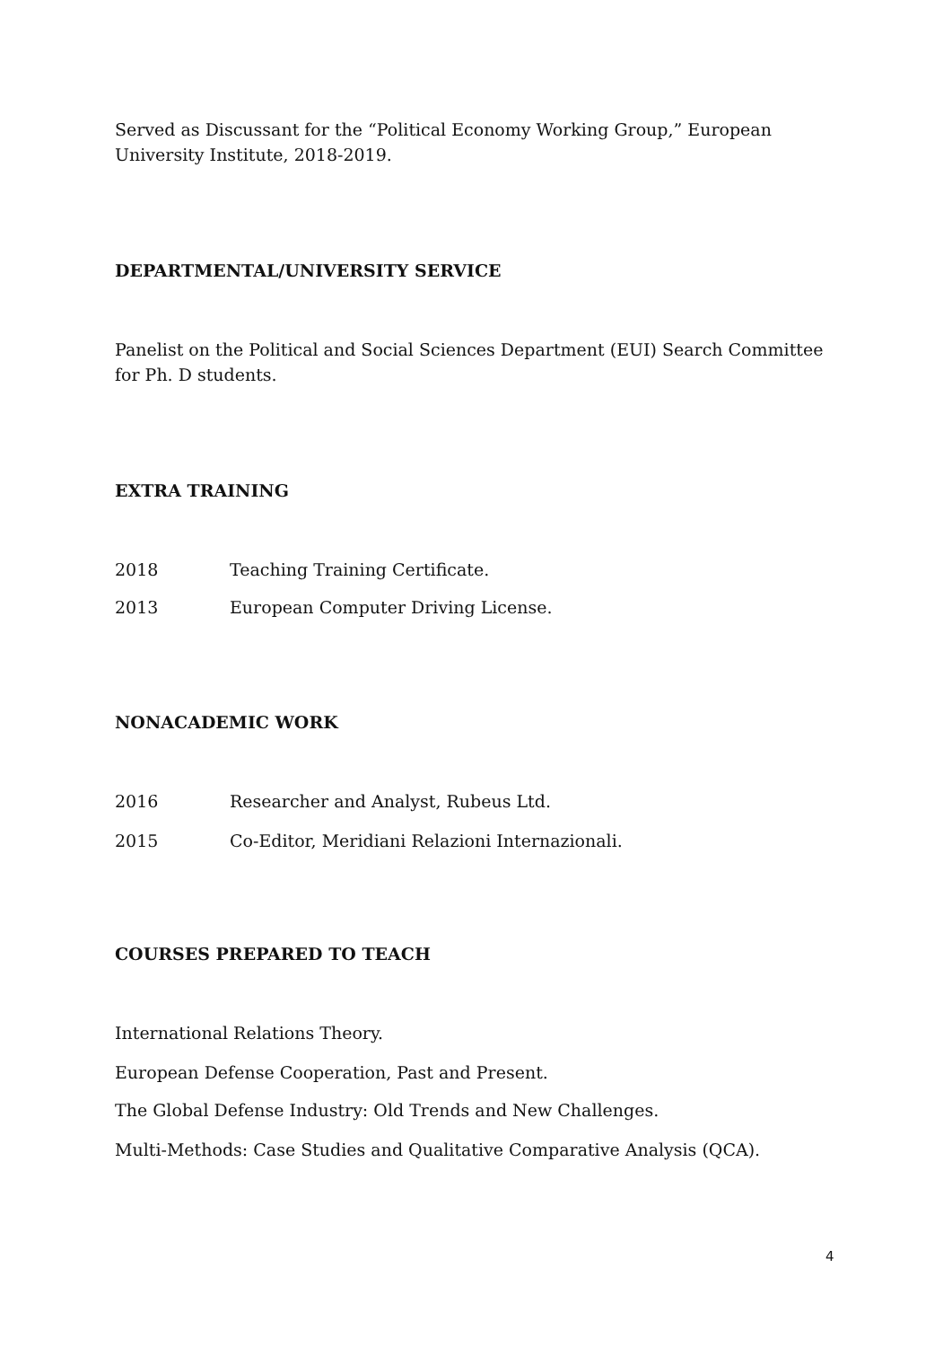Served as Discussant for the “Political Economy Working Group,” European University Institute, 2018-2019.
DEPARTMENTAL/UNIVERSITY SERVICE
Panelist on the Political and Social Sciences Department (EUI) Search Committee for Ph. D students.
EXTRA TRAINING
2018 Teaching Training Certificate.
2013 European Computer Driving License.
NONACADEMIC WORK
2016 Researcher and Analyst, Rubeus Ltd.
2015 Co-Editor, Meridiani Relazioni Internazionali.
COURSES PREPARED TO TEACH
International Relations Theory.
European Defense Cooperation, Past and Present.
The Global Defense Industry: Old Trends and New Challenges.
Multi-Methods: Case Studies and Qualitative Comparative Analysis (QCA).
4